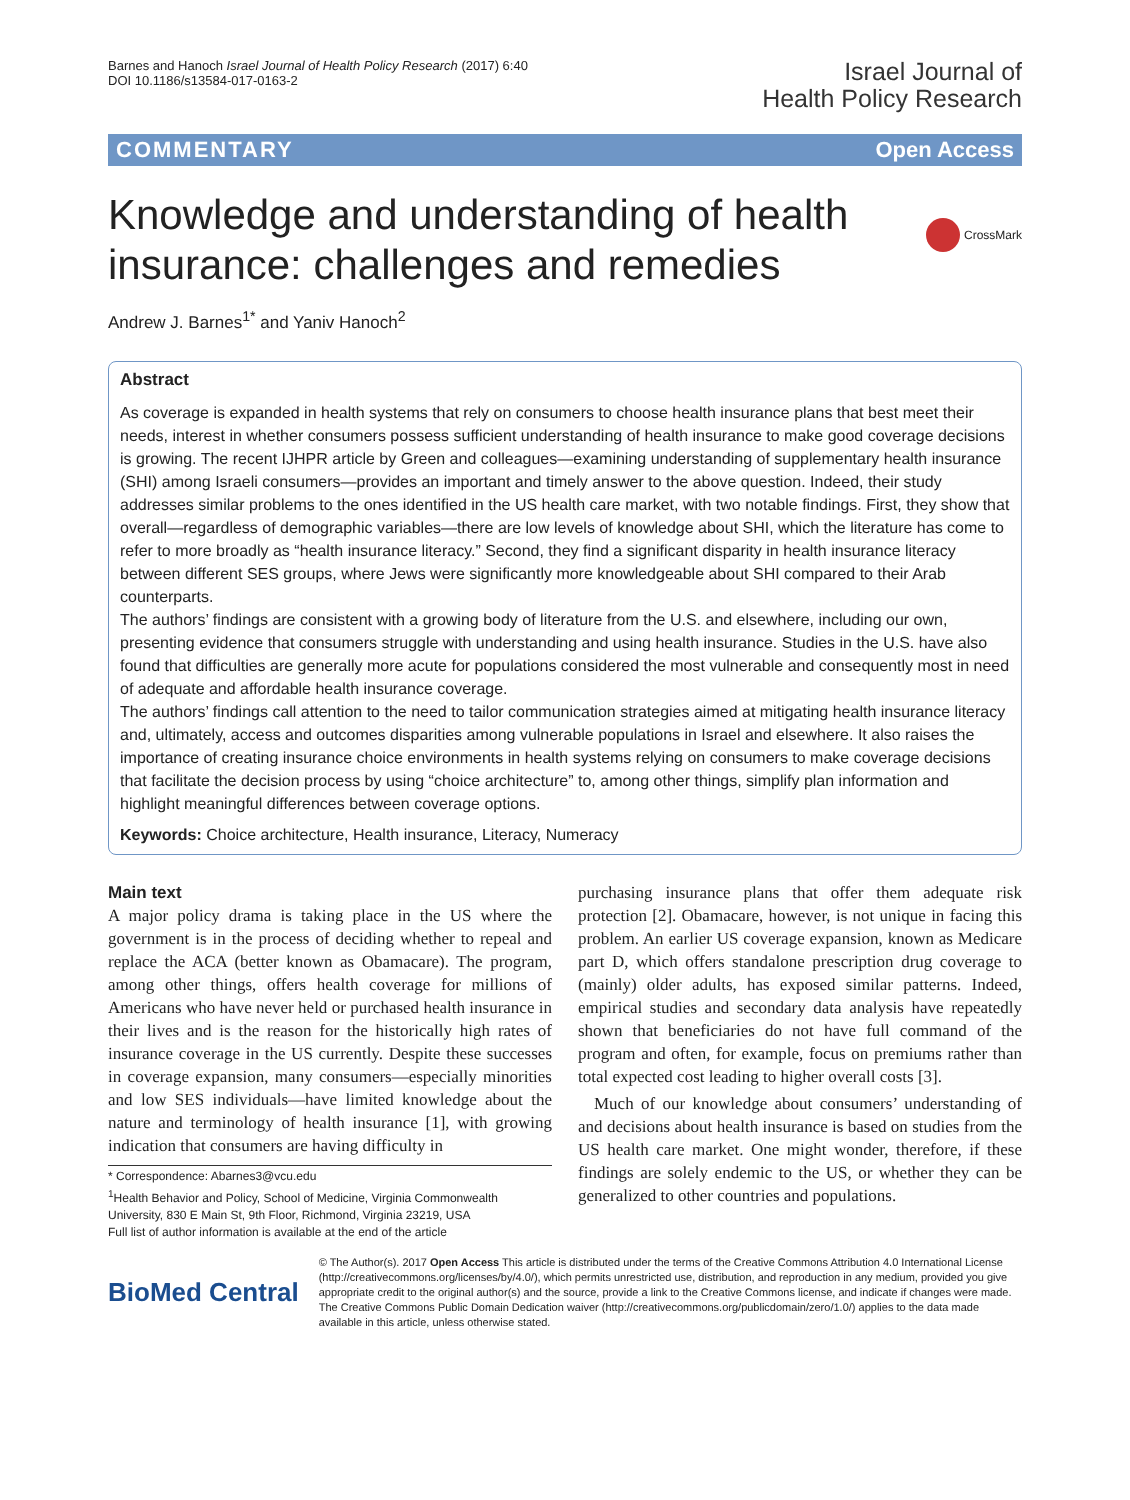Barnes and Hanoch Israel Journal of Health Policy Research (2017) 6:40
DOI 10.1186/s13584-017-0163-2
Israel Journal of
Health Policy Research
COMMENTARY Open Access
Knowledge and understanding of health insurance: challenges and remedies
CrossMark
Andrew J. Barnes<sup>1*</sup> and Yaniv Hanoch<sup>2</sup>
Abstract
As coverage is expanded in health systems that rely on consumers to choose health insurance plans that best meet their needs, interest in whether consumers possess sufficient understanding of health insurance to make good coverage decisions is growing. The recent IJHPR article by Green and colleagues—examining understanding of supplementary health insurance (SHI) among Israeli consumers—provides an important and timely answer to the above question. Indeed, their study addresses similar problems to the ones identified in the US health care market, with two notable findings. First, they show that overall—regardless of demographic variables—there are low levels of knowledge about SHI, which the literature has come to refer to more broadly as “health insurance literacy.” Second, they find a significant disparity in health insurance literacy between different SES groups, where Jews were significantly more knowledgeable about SHI compared to their Arab counterparts.
The authors’ findings are consistent with a growing body of literature from the U.S. and elsewhere, including our own, presenting evidence that consumers struggle with understanding and using health insurance. Studies in the U.S. have also found that difficulties are generally more acute for populations considered the most vulnerable and consequently most in need of adequate and affordable health insurance coverage.
The authors’ findings call attention to the need to tailor communication strategies aimed at mitigating health insurance literacy and, ultimately, access and outcomes disparities among vulnerable populations in Israel and elsewhere. It also raises the importance of creating insurance choice environments in health systems relying on consumers to make coverage decisions that facilitate the decision process by using “choice architecture” to, among other things, simplify plan information and highlight meaningful differences between coverage options.
Keywords: Choice architecture, Health insurance, Literacy, Numeracy
Main text
A major policy drama is taking place in the US where the government is in the process of deciding whether to repeal and replace the ACA (better known as Obamacare). The program, among other things, offers health coverage for millions of Americans who have never held or purchased health insurance in their lives and is the reason for the historically high rates of insurance coverage in the US currently. Despite these successes in coverage expansion, many consumers—especially minorities and low SES individuals—have limited knowledge about the nature and terminology of health insurance [1], with growing indication that consumers are having difficulty in
* Correspondence: Abarnes3@vcu.edu
<sup>1</sup> Health Behavior and Policy, School of Medicine, Virginia Commonwealth University, 830 E Main St, 9th Floor, Richmond, Virginia 23219, USA
Full list of author information is available at the end of the article
purchasing insurance plans that offer them adequate risk protection [2]. Obamacare, however, is not unique in facing this problem. An earlier US coverage expansion, known as Medicare part D, which offers standalone prescription drug coverage to (mainly) older adults, has exposed similar patterns. Indeed, empirical studies and secondary data analysis have repeatedly shown that beneficiaries do not have full command of the program and often, for example, focus on premiums rather than total expected cost leading to higher overall costs [3].
Much of our knowledge about consumers’ understanding of and decisions about health insurance is based on studies from the US health care market. One might wonder, therefore, if these findings are solely endemic to the US, or whether they can be generalized to other countries and populations.
BioMed Central
© The Author(s). 2017 Open Access This article is distributed under the terms of the Creative Commons Attribution 4.0 International License (http://creativecommons.org/licenses/by/4.0/), which permits unrestricted use, distribution, and reproduction in any medium, provided you give appropriate credit to the original author(s) and the source, provide a link to the Creative Commons license, and indicate if changes were made. The Creative Commons Public Domain Dedication waiver (http://creativecommons.org/publicdomain/zero/1.0/) applies to the data made available in this article, unless otherwise stated.